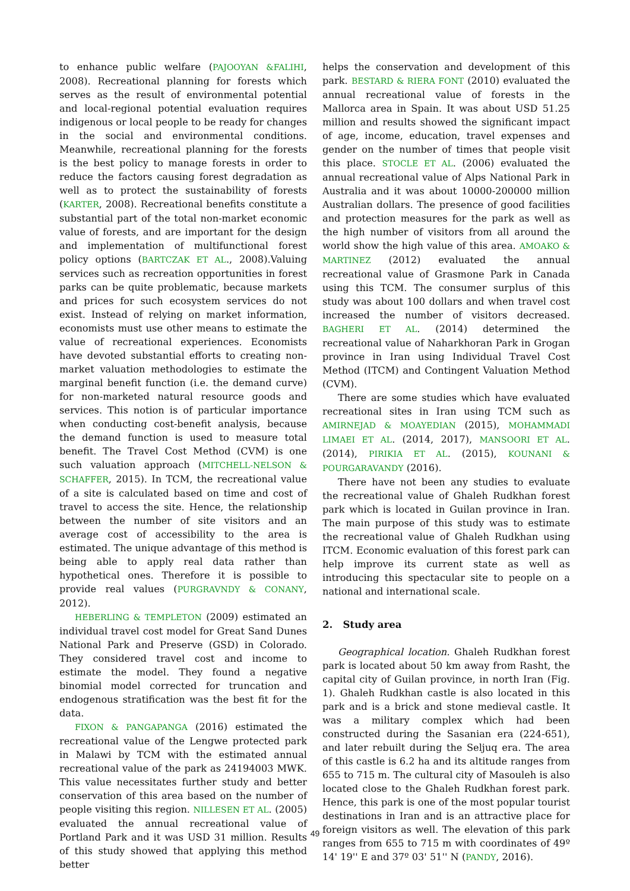to enhance public welfare (PAJOOYAN &FALIHI, 2008). Recreational planning for forests which serves as the result of environmental potential and local-regional potential evaluation requires indigenous or local people to be ready for changes in the social and environmental conditions. Meanwhile, recreational planning for the forests is the best policy to manage forests in order to reduce the factors causing forest degradation as well as to protect the sustainability of forests (KARTER, 2008). Recreational benefits constitute a substantial part of the total non-market economic value of forests, and are important for the design and implementation of multifunctional forest policy options (BARTCZAK ET AL., 2008).Valuing services such as recreation opportunities in forest parks can be quite problematic, because markets and prices for such ecosystem services do not exist. Instead of relying on market information, economists must use other means to estimate the value of recreational experiences. Economists have devoted substantial efforts to creating non-market valuation methodologies to estimate the marginal benefit function (i.e. the demand curve) for non-marketed natural resource goods and services. This notion is of particular importance when conducting cost-benefit analysis, because the demand function is used to measure total benefit. The Travel Cost Method (CVM) is one such valuation approach (MITCHELL-NELSON & SCHAFFER, 2015). In TCM, the recreational value of a site is calculated based on time and cost of travel to access the site. Hence, the relationship between the number of site visitors and an average cost of accessibility to the area is estimated. The unique advantage of this method is being able to apply real data rather than hypothetical ones. Therefore it is possible to provide real values (PURGRAVNDY & CONANY, 2012).
HEBERLING & TEMPLETON (2009) estimated an individual travel cost model for Great Sand Dunes National Park and Preserve (GSD) in Colorado. They considered travel cost and income to estimate the model. They found a negative binomial model corrected for truncation and endogenous stratification was the best fit for the data.
FIXON & PANGAPANGA (2016) estimated the recreational value of the Lengwe protected park in Malawi by TCM with the estimated annual recreational value of the park as 24194003 MWK. This value necessitates further study and better conservation of this area based on the number of people visiting this region. NILLESEN ET AL. (2005) evaluated the annual recreational value of Portland Park and it was USD 31 million. Results of this study showed that applying this method better
helps the conservation and development of this park. BESTARD & RIERA FONT (2010) evaluated the annual recreational value of forests in the Mallorca area in Spain. It was about USD 51.25 million and results showed the significant impact of age, income, education, travel expenses and gender on the number of times that people visit this place. STOCLE ET AL. (2006) evaluated the annual recreational value of Alps National Park in Australia and it was about 10000-200000 million Australian dollars. The presence of good facilities and protection measures for the park as well as the high number of visitors from all around the world show the high value of this area. AMOAKO & MARTINEZ (2012) evaluated the annual recreational value of Grasmone Park in Canada using this TCM. The consumer surplus of this study was about 100 dollars and when travel cost increased the number of visitors decreased. BAGHERI ET AL. (2014) determined the recreational value of Naharkhoran Park in Grogan province in Iran using Individual Travel Cost Method (ITCM) and Contingent Valuation Method (CVM).
There are some studies which have evaluated recreational sites in Iran using TCM such as AMIRNEJAD & MOAYEDIAN (2015), MOHAMMADI LIMAEI ET AL. (2014, 2017), MANSOORI ET AL. (2014), PIRIKIA ET AL. (2015), KOUNANI & POURGARAVANDY (2016).
There have not been any studies to evaluate the recreational value of Ghaleh Rudkhan forest park which is located in Guilan province in Iran. The main purpose of this study was to estimate the recreational value of Ghaleh Rudkhan using ITCM. Economic evaluation of this forest park can help improve its current state as well as introducing this spectacular site to people on a national and international scale.
2. Study area
Geographical location. Ghaleh Rudkhan forest park is located about 50 km away from Rasht, the capital city of Guilan province, in north Iran (Fig. 1). Ghaleh Rudkhan castle is also located in this park and is a brick and stone medieval castle. It was a military complex which had been constructed during the Sasanian era (224-651), and later rebuilt during the Seljuq era. The area of this castle is 6.2 ha and its altitude ranges from 655 to 715 m. The cultural city of Masouleh is also located close to the Ghaleh Rudkhan forest park. Hence, this park is one of the most popular tourist destinations in Iran and is an attractive place for foreign visitors as well. The elevation of this park ranges from 655 to 715 m with coordinates of 49º 14' 19'' E and 37º 03' 51'' N (PANDY, 2016).
49